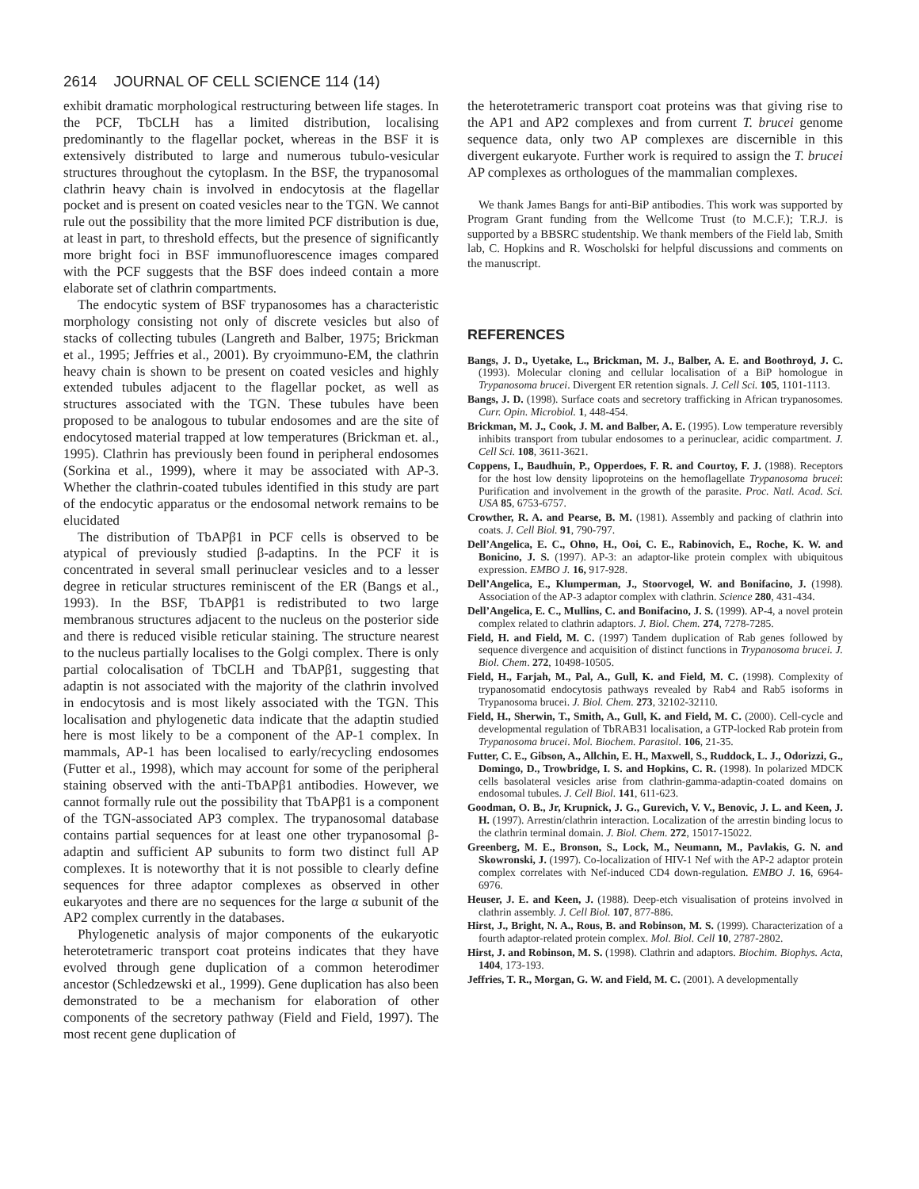2614 JOURNAL OF CELL SCIENCE 114 (14)
exhibit dramatic morphological restructuring between life stages. In the PCF, TbCLH has a limited distribution, localising predominantly to the flagellar pocket, whereas in the BSF it is extensively distributed to large and numerous tubulo-vesicular structures throughout the cytoplasm. In the BSF, the trypanosomal clathrin heavy chain is involved in endocytosis at the flagellar pocket and is present on coated vesicles near to the TGN. We cannot rule out the possibility that the more limited PCF distribution is due, at least in part, to threshold effects, but the presence of significantly more bright foci in BSF immunofluorescence images compared with the PCF suggests that the BSF does indeed contain a more elaborate set of clathrin compartments.
The endocytic system of BSF trypanosomes has a characteristic morphology consisting not only of discrete vesicles but also of stacks of collecting tubules (Langreth and Balber, 1975; Brickman et al., 1995; Jeffries et al., 2001). By cryoimmuno-EM, the clathrin heavy chain is shown to be present on coated vesicles and highly extended tubules adjacent to the flagellar pocket, as well as structures associated with the TGN. These tubules have been proposed to be analogous to tubular endosomes and are the site of endocytosed material trapped at low temperatures (Brickman et. al., 1995). Clathrin has previously been found in peripheral endosomes (Sorkina et al., 1999), where it may be associated with AP-3. Whether the clathrin-coated tubules identified in this study are part of the endocytic apparatus or the endosomal network remains to be elucidated
The distribution of TbAPβ1 in PCF cells is observed to be atypical of previously studied β-adaptins. In the PCF it is concentrated in several small perinuclear vesicles and to a lesser degree in reticular structures reminiscent of the ER (Bangs et al., 1993). In the BSF, TbAPβ1 is redistributed to two large membranous structures adjacent to the nucleus on the posterior side and there is reduced visible reticular staining. The structure nearest to the nucleus partially localises to the Golgi complex. There is only partial colocalisation of TbCLH and TbAPβ1, suggesting that adaptin is not associated with the majority of the clathrin involved in endocytosis and is most likely associated with the TGN. This localisation and phylogenetic data indicate that the adaptin studied here is most likely to be a component of the AP-1 complex. In mammals, AP-1 has been localised to early/recycling endosomes (Futter et al., 1998), which may account for some of the peripheral staining observed with the anti-TbAPβ1 antibodies. However, we cannot formally rule out the possibility that TbAPβ1 is a component of the TGN-associated AP3 complex. The trypanosomal database contains partial sequences for at least one other trypanosomal β-adaptin and sufficient AP subunits to form two distinct full AP complexes. It is noteworthy that it is not possible to clearly define sequences for three adaptor complexes as observed in other eukaryotes and there are no sequences for the large α subunit of the AP2 complex currently in the databases.
Phylogenetic analysis of major components of the eukaryotic heterotetrameric transport coat proteins indicates that they have evolved through gene duplication of a common heterodimer ancestor (Schledzewski et al., 1999). Gene duplication has also been demonstrated to be a mechanism for elaboration of other components of the secretory pathway (Field and Field, 1997). The most recent gene duplication of
the heterotetrameric transport coat proteins was that giving rise to the AP1 and AP2 complexes and from current T. brucei genome sequence data, only two AP complexes are discernible in this divergent eukaryote. Further work is required to assign the T. brucei AP complexes as orthologues of the mammalian complexes.
We thank James Bangs for anti-BiP antibodies. This work was supported by Program Grant funding from the Wellcome Trust (to M.C.F.); T.R.J. is supported by a BBSRC studentship. We thank members of the Field lab, Smith lab, C. Hopkins and R. Woscholski for helpful discussions and comments on the manuscript.
REFERENCES
Bangs, J. D., Uyetake, L., Brickman, M. J., Balber, A. E. and Boothroyd, J. C. (1993). Molecular cloning and cellular localisation of a BiP homologue in Trypanosoma brucei. Divergent ER retention signals. J. Cell Sci. 105, 1101-1113.
Bangs, J. D. (1998). Surface coats and secretory trafficking in African trypanosomes. Curr. Opin. Microbiol. 1, 448-454.
Brickman, M. J., Cook, J. M. and Balber, A. E. (1995). Low temperature reversibly inhibits transport from tubular endosomes to a perinuclear, acidic compartment. J. Cell Sci. 108, 3611-3621.
Coppens, I., Baudhuin, P., Opperdoes, F. R. and Courtoy, F. J. (1988). Receptors for the host low density lipoproteins on the hemoflagellate Trypanosoma brucei: Purification and involvement in the growth of the parasite. Proc. Natl. Acad. Sci. USA 85, 6753-6757.
Crowther, R. A. and Pearse, B. M. (1981). Assembly and packing of clathrin into coats. J. Cell Biol. 91, 790-797.
Dell’Angelica, E. C., Ohno, H., Ooi, C. E., Rabinovich, E., Roche, K. W. and Bonicino, J. S. (1997). AP-3: an adaptor-like protein complex with ubiquitous expression. EMBO J. 16, 917-928.
Dell’Angelica, E., Klumperman, J., Stoorvogel, W. and Bonifacino, J. (1998). Association of the AP-3 adaptor complex with clathrin. Science 280, 431-434.
Dell’Angelica, E. C., Mullins, C. and Bonifacino, J. S. (1999). AP-4, a novel protein complex related to clathrin adaptors. J. Biol. Chem. 274, 7278-7285.
Field, H. and Field, M. C. (1997) Tandem duplication of Rab genes followed by sequence divergence and acquisition of distinct functions in Trypanosoma brucei. J. Biol. Chem. 272, 10498-10505.
Field, H., Farjah, M., Pal, A., Gull, K. and Field, M. C. (1998). Complexity of trypanosomatid endocytosis pathways revealed by Rab4 and Rab5 isoforms in Trypanosoma brucei. J. Biol. Chem. 273, 32102-32110.
Field, H., Sherwin, T., Smith, A., Gull, K. and Field, M. C. (2000). Cell-cycle and developmental regulation of TbRAB31 localisation, a GTP-locked Rab protein from Trypanosoma brucei. Mol. Biochem. Parasitol. 106, 21-35.
Futter, C. E., Gibson, A., Allchin, E. H., Maxwell, S., Ruddock, L. J., Odorizzi, G., Domingo, D., Trowbridge, I. S. and Hopkins, C. R. (1998). In polarized MDCK cells basolateral vesicles arise from clathrin-gamma-adaptin-coated domains on endosomal tubules. J. Cell Biol. 141, 611-623.
Goodman, O. B., Jr, Krupnick, J. G., Gurevich, V. V., Benovic, J. L. and Keen, J. H. (1997). Arrestin/clathrin interaction. Localization of the arrestin binding locus to the clathrin terminal domain. J. Biol. Chem. 272, 15017-15022.
Greenberg, M. E., Bronson, S., Lock, M., Neumann, M., Pavlakis, G. N. and Skowronski, J. (1997). Co-localization of HIV-1 Nef with the AP-2 adaptor protein complex correlates with Nef-induced CD4 down-regulation. EMBO J. 16, 6964-6976.
Heuser, J. E. and Keen, J. (1988). Deep-etch visualisation of proteins involved in clathrin assembly. J. Cell Biol. 107, 877-886.
Hirst, J., Bright, N. A., Rous, B. and Robinson, M. S. (1999). Characterization of a fourth adaptor-related protein complex. Mol. Biol. Cell 10, 2787-2802.
Hirst, J. and Robinson, M. S. (1998). Clathrin and adaptors. Biochim. Biophys. Acta, 1404, 173-193.
Jeffries, T. R., Morgan, G. W. and Field, M. C. (2001). A developmentally